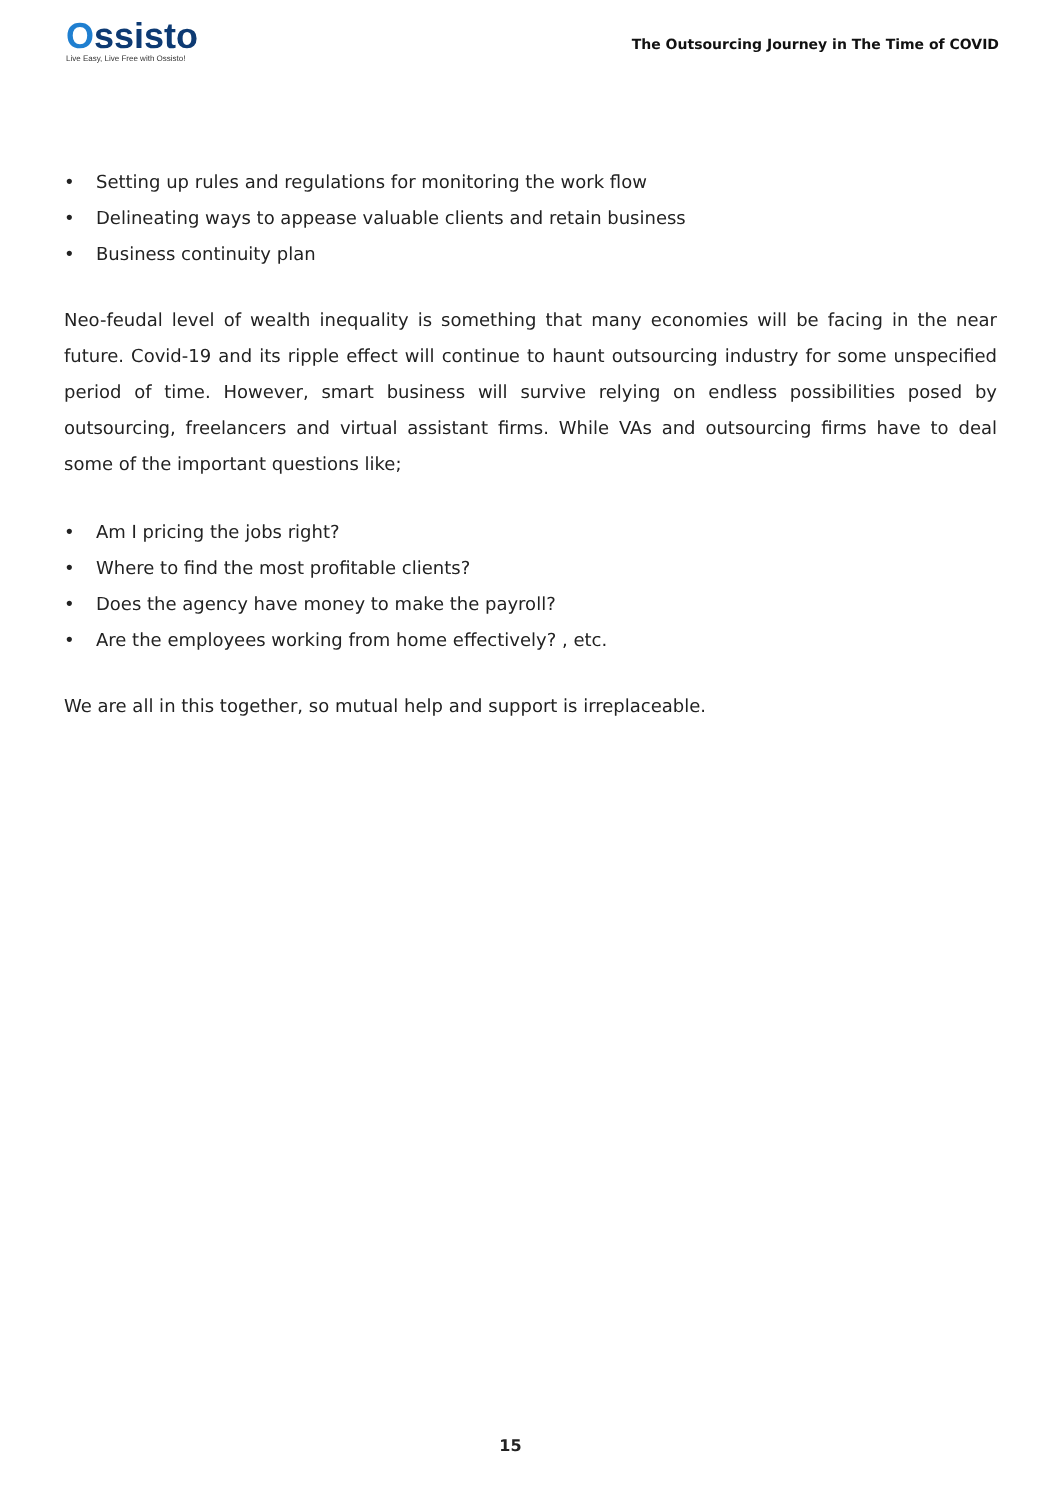Ossisto
Live Easy, Live Free with Ossisto!
The Outsourcing Journey in The Time of COVID
• Setting up rules and regulations for monitoring the work flow
• Delineating ways to appease valuable clients and retain business
• Business continuity plan
Neo-feudal level of wealth inequality is something that many economies will be facing in the near future. Covid-19 and its ripple effect will continue to haunt outsourcing industry for some unspecified period of time. However, smart business will survive relying on endless possibilities posed by outsourcing, freelancers and virtual assistant firms. While VAs and outsourcing firms have to deal some of the important questions like;
• Am I pricing the jobs right?
• Where to find the most profitable clients?
• Does the agency have money to make the payroll?
• Are the employees working from home effectively? , etc.
We are all in this together, so mutual help and support is irreplaceable.
15